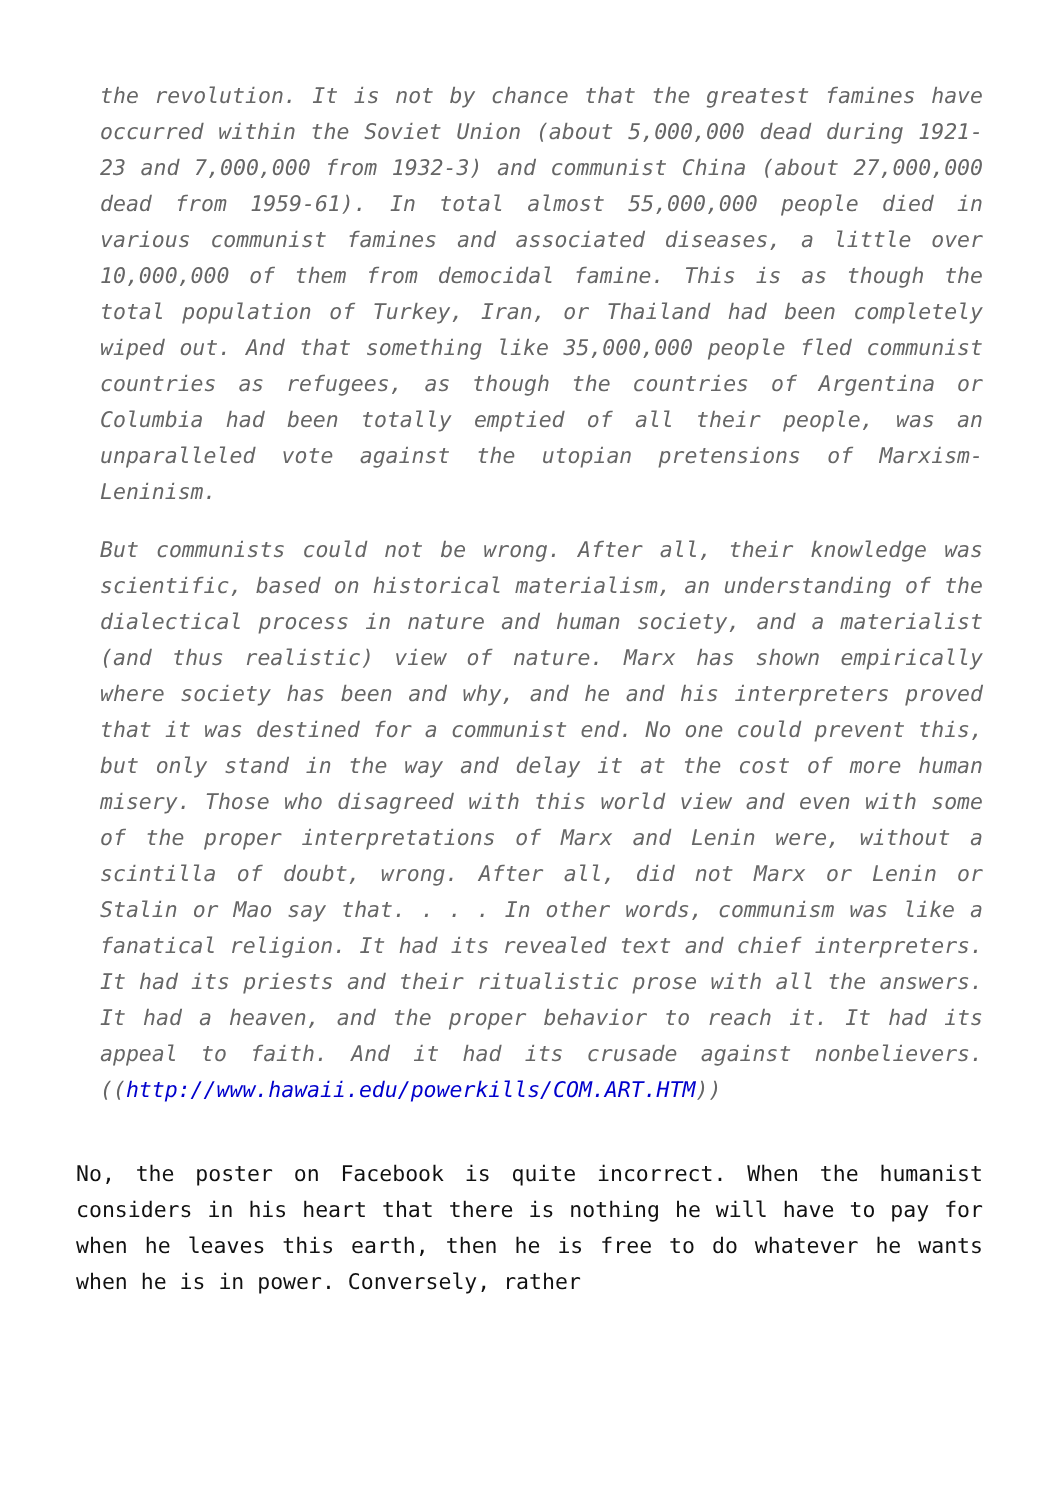the revolution. It is not by chance that the greatest famines have occurred within the Soviet Union (about 5,000,000 dead during 1921-23 and 7,000,000 from 1932-3) and communist China (about 27,000,000 dead from 1959-61). In total almost 55,000,000 people died in various communist famines and associated diseases, a little over 10,000,000 of them from democidal famine. This is as though the total population of Turkey, Iran, or Thailand had been completely wiped out. And that something like 35,000,000 people fled communist countries as refugees, as though the countries of Argentina or Columbia had been totally emptied of all their people, was an unparalleled vote against the utopian pretensions of Marxism-Leninism.
But communists could not be wrong. After all, their knowledge was scientific, based on historical materialism, an understanding of the dialectical process in nature and human society, and a materialist (and thus realistic) view of nature. Marx has shown empirically where society has been and why, and he and his interpreters proved that it was destined for a communist end. No one could prevent this, but only stand in the way and delay it at the cost of more human misery. Those who disagreed with this world view and even with some of the proper interpretations of Marx and Lenin were, without a scintilla of doubt, wrong. After all, did not Marx or Lenin or Stalin or Mao say that. . . . In other words, communism was like a fanatical religion. It had its revealed text and chief interpreters. It had its priests and their ritualistic prose with all the answers. It had a heaven, and the proper behavior to reach it. It had its appeal to faith. And it had its crusade against nonbelievers. ((http://www.hawaii.edu/powerkills/COM.ART.HTM))
No, the poster on Facebook is quite incorrect. When the humanist considers in his heart that there is nothing he will have to pay for when he leaves this earth, then he is free to do whatever he wants when he is in power. Conversely, rather